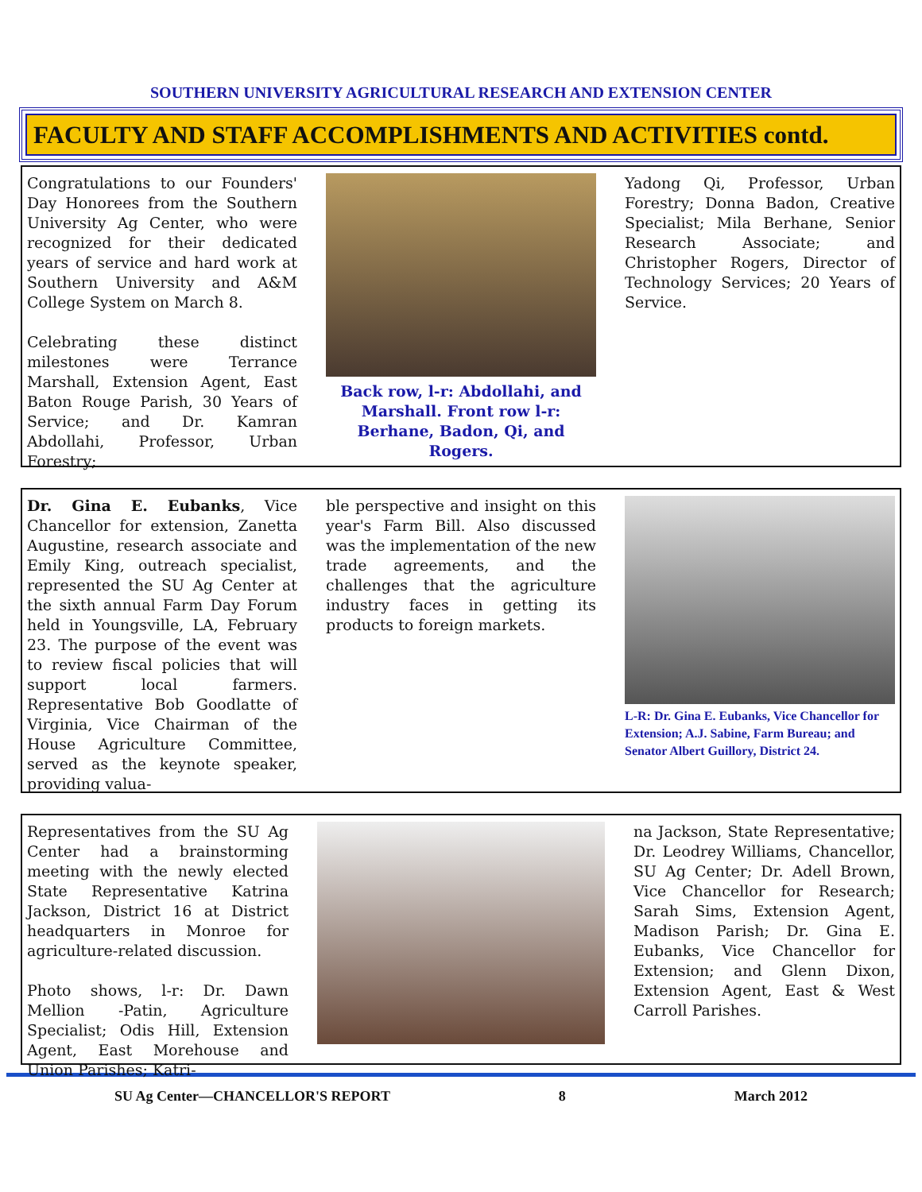SOUTHERN UNIVERSITY AGRICULTURAL RESEARCH AND EXTENSION CENTER
FACULTY AND STAFF ACCOMPLISHMENTS AND ACTIVITIES contd.
Congratulations to our Founders' Day Honorees from the Southern University Ag Center, who were recognized for their dedicated years of service and hard work at Southern University and A&M College System on March 8.
Celebrating these distinct milestones were Terrance Marshall, Extension Agent, East Baton Rouge Parish, 30 Years of Service; and Dr. Kamran Abdollahi, Professor, Urban Forestry;
Back row, l-r: Abdollahi, and Marshall. Front row l-r: Berhane, Badon, Qi, and Rogers.
Yadong Qi, Professor, Urban Forestry; Donna Badon, Creative Specialist; Mila Berhane, Senior Research Associate; and Christopher Rogers, Director of Technology Services; 20 Years of Service.
Dr. Gina E. Eubanks, Vice Chancellor for extension, Zanetta Augustine, research associate and Emily King, outreach specialist, represented the SU Ag Center at the sixth annual Farm Day Forum held in Youngsville, LA, February 23. The purpose of the event was to review fiscal policies that will support local farmers. Representative Bob Goodlatte of Virginia, Vice Chairman of the House Agriculture Committee, served as the keynote speaker, providing valua-
ble perspective and insight on this year's Farm Bill. Also discussed was the implementation of the new trade agreements, and the challenges that the agriculture industry faces in getting its products to foreign markets.
L-R: Dr. Gina E. Eubanks, Vice Chancellor for Extension; A.J. Sabine, Farm Bureau; and Senator Albert Guillory, District 24.
Representatives from the SU Ag Center had a brainstorming meeting with the newly elected State Representative Katrina Jackson, District 16 at District headquarters in Monroe for agriculture-related discussion.
Photo shows, l-r: Dr. Dawn Mellion -Patin, Agriculture Specialist; Odis Hill, Extension Agent, East Morehouse and Union Parishes; Katri-
na Jackson, State Representative; Dr. Leodrey Williams, Chancellor, SU Ag Center; Dr. Adell Brown, Vice Chancellor for Research; Sarah Sims, Extension Agent, Madison Parish; Dr. Gina E. Eubanks, Vice Chancellor for Extension; and Glenn Dixon, Extension Agent, East & West Carroll Parishes.
SU Ag Center—CHANCELLOR'S REPORT 8 March 2012